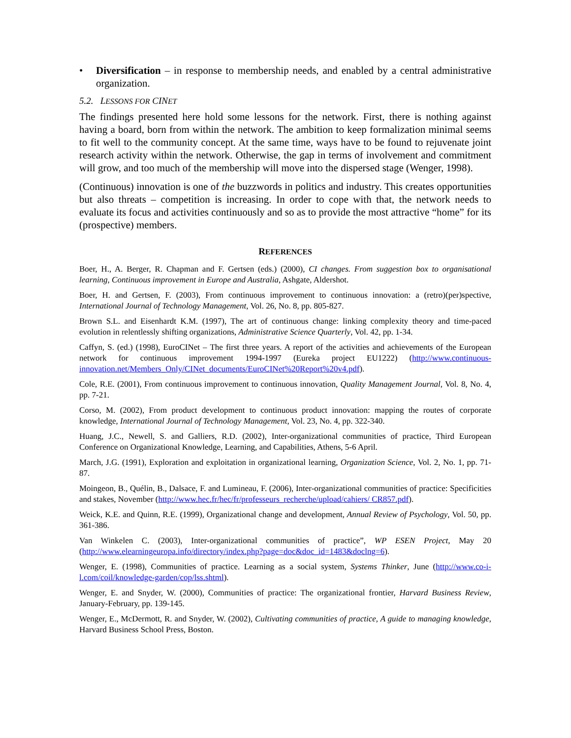• Diversification – in response to membership needs, and enabled by a central administrative organization.
5.2. LESSONS FOR CINET
The findings presented here hold some lessons for the network. First, there is nothing against having a board, born from within the network. The ambition to keep formalization minimal seems to fit well to the community concept. At the same time, ways have to be found to rejuvenate joint research activity within the network. Otherwise, the gap in terms of involvement and commitment will grow, and too much of the membership will move into the dispersed stage (Wenger, 1998).
(Continuous) innovation is one of the buzzwords in politics and industry. This creates opportunities but also threats – competition is increasing. In order to cope with that, the network needs to evaluate its focus and activities continuously and so as to provide the most attractive “home” for its (prospective) members.
REFERENCES
Boer, H., A. Berger, R. Chapman and F. Gertsen (eds.) (2000), CI changes. From suggestion box to organisational learning, Continuous improvement in Europe and Australia, Ashgate, Aldershot.
Boer, H. and Gertsen, F. (2003), From continuous improvement to continuous innovation: a (retro)(per)spective, International Journal of Technology Management, Vol. 26, No. 8, pp. 805-827.
Brown S.L. and Eisenhardt K.M. (1997), The art of continuous change: linking complexity theory and time-paced evolution in relentlessly shifting organizations, Administrative Science Quarterly, Vol. 42, pp. 1-34.
Caffyn, S. (ed.) (1998), EuroCINet – The first three years. A report of the activities and achievements of the European network for continuous improvement 1994-1997 (Eureka project EU1222) (http://www.continuous-innovation.net/Members_Only/CINet_documents/EuroCINet%20Report%20v4.pdf).
Cole, R.E. (2001), From continuous improvement to continuous innovation, Quality Management Journal, Vol. 8, No. 4, pp. 7-21.
Corso, M. (2002), From product development to continuous product innovation: mapping the routes of corporate knowledge, International Journal of Technology Management, Vol. 23, No. 4, pp. 322-340.
Huang, J.C., Newell, S. and Galliers, R.D. (2002), Inter-organizational communities of practice, Third European Conference on Organizational Knowledge, Learning, and Capabilities, Athens, 5-6 April.
March, J.G. (1991), Exploration and exploitation in organizational learning, Organization Science, Vol. 2, No. 1, pp. 71-87.
Moingeon, B., Quélin, B., Dalsace, F. and Lumineau, F. (2006), Inter-organizational communities of practice: Specificities and stakes, November (http://www.hec.fr/hec/fr/professeurs_recherche/upload/cahiers/ CR857.pdf).
Weick, K.E. and Quinn, R.E. (1999), Organizational change and development, Annual Review of Psychology, Vol. 50, pp. 361-386.
Van Winkelen C. (2003), Inter-organizational communities of practice”, WP ESEN Project, May 20 (http://www.elearningeuropa.info/directory/index.php?page=doc&doc_id=1483&doclng=6).
Wenger, E. (1998), Communities of practice. Learning as a social system, Systems Thinker, June (http://www.co-i-l.com/coil/knowledge-garden/cop/lss.shtml).
Wenger, E. and Snyder, W. (2000), Communities of practice: The organizational frontier, Harvard Business Review, January-February, pp. 139-145.
Wenger, E., McDermott, R. and Snyder, W. (2002), Cultivating communities of practice, A guide to managing knowledge, Harvard Business School Press, Boston.